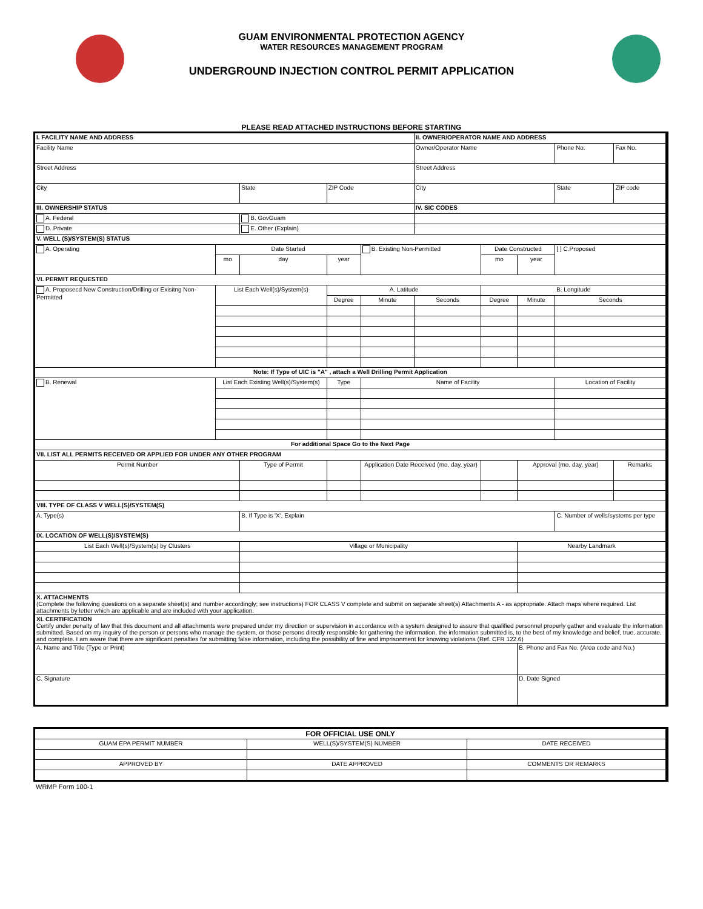GUAM ENVIRONMENTAL PROTECTION AGENCY
WATER RESOURCES MANAGEMENT PROGRAM
UNDERGROUND INJECTION CONTROL PERMIT APPLICATION
PLEASE READ ATTACHED INSTRUCTIONS BEFORE STARTING
| I. FACILITY NAME AND ADDRESS | | | | | II. OWNER/OPERATOR NAME AND ADDRESS | | | | |
| Facility Name | | | | | Owner/Operator Name | | | Phone No. | Fax No. |
| Street Address | | | | | Street Address | | | | |
| City | | State | ZIP Code | | City | | | State | ZIP code |
| III. OWNERSHIP STATUS | | | | | IV. SIC CODES | | | | |
| A. Federal | | B. GovGuam | | | | | | | |
| D. Private | | E. Other (Explain) | | | | | | | |
| V. WELL (S)/SYSTEM(S) STATUS | | | | | | | | | |
| A. Operating | Date Started | | | B. Existing Non-Permitted | | Date Constructed | | [ ] C.Proposed | |
| | mo | day | year | | | mo | year | | |
| VI. PERMIT REQUESTED | | | | | | | | | |
| A. Proposecd New Construction/Drilling or Exisitng Non-Permitted | List Each Well(s)/System(s) | | A. Latitude | | | B. Longitude | | | |
| | | | Degree | Minute | Seconds | Degree | Minute | Seconds | |
| Note: If Type of UIC is "A" , attach a Well Drilling Permit Application | | | | | | | | | |
| B. Renewal | List Each Existing Well(s)/System(s) | | Type | Name of Facility | | | | Location of Facility | |
| For additional Space Go to the Next Page | | | | | | | | | |
| VII. LIST ALL PERMITS RECEIVED OR APPLIED FOR UNDER ANY OTHER PROGRAM | | | | | | | | | |
| Permit Number | | Type of Permit | | Application Date Received (mo, day, year) | | | Approval (mo, day, year) | | Remarks |
| VIII. TYPE OF CLASS V WELL(S)/SYSTEM(S) | | | | | | | | | |
| A. Type(s) | | B. If Type is 'X', Explain | | | | | | C. Number of wells/systems per type | |
| IX. LOCATION OF WELL(S)/SYSTEM(S) | | | | | | | | | |
| List Each Well(s)/System(s) by Clusters | | Village or Municipality | | | | | Nearby Landmark | | |
| X. ATTACHMENTS (Complete the following questions on a separate sheet(s) and number accordingly; see instructions) FOR CLASS V complete and submit on separate sheet(s) Attachments A - as appropriate. Attach maps where required. List attachments by letter which are applicable and are included with your application. | | | | | | | | | |
| XI. CERTIFICATION Certify under penalty of law that this document and all attachments were prepared under my direction or supervision in accordance with a system designed to assure that qualified personnel properly gather and evaluate the information submitted. Based on my inquiry of the person or persons who manage the system, or those persons directly responsible for gathering the information, the information submitted is, to the best of my knowledge and belief, true, accurate, and complete. I am aware that there are significant penalties for submitting false information, including the possibility of fine and imprisonment for knowing violations (Ref. CFR 122.6) | | | | | | | | | |
| A. Name and Title (Type or Print) | | | | | | | B. Phone and Fax No. (Area code and No.) | | |
| C. Signature | | | | | | | D. Date Signed | | |
| FOR OFFICIAL USE ONLY | | | |
| GUAM EPA PERMIT NUMBER | WELL(S)/SYSTEM(S) NUMBER | | DATE RECEIVED |
| APPROVED BY | DATE APPROVED | COMMENTS OR REMARKS | |
WRMP Form 100-1